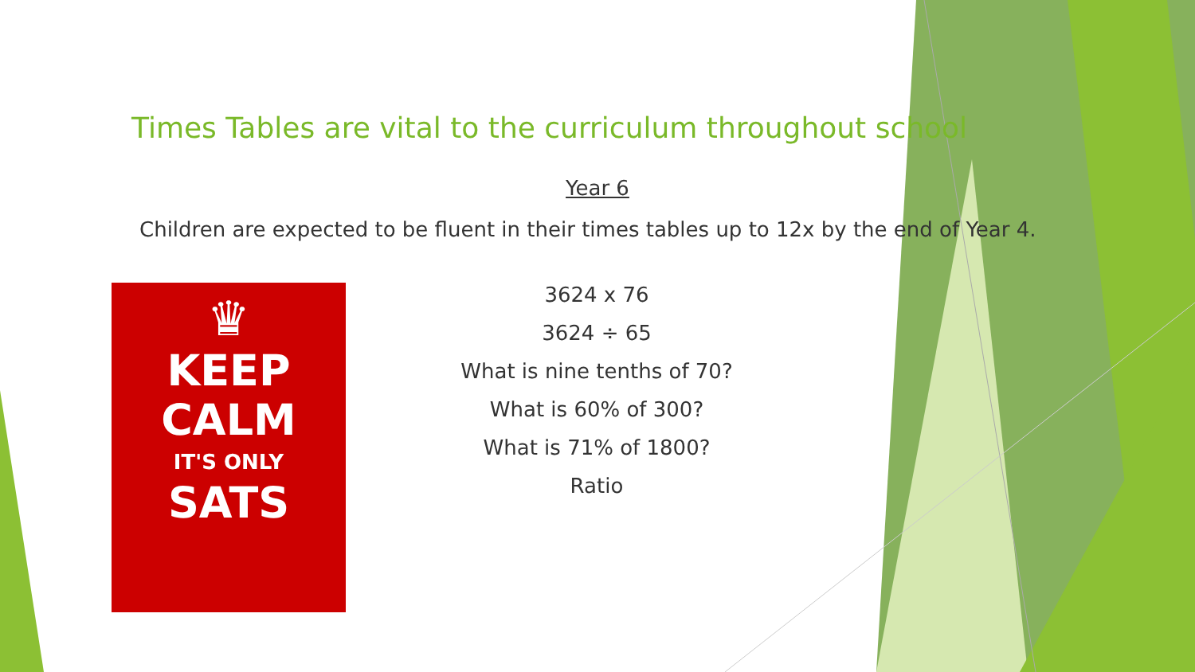Times Tables are vital to the curriculum throughout school
Year 6
Children are expected to be fluent in their times tables up to 12x by the end of Year 4.
♛
KEEP
CALM
IT'S ONLY
SATS
3624 x 76
3624 ÷ 65
What is nine tenths of 70?
What is 60% of 300?
What is 71% of 1800?
Ratio